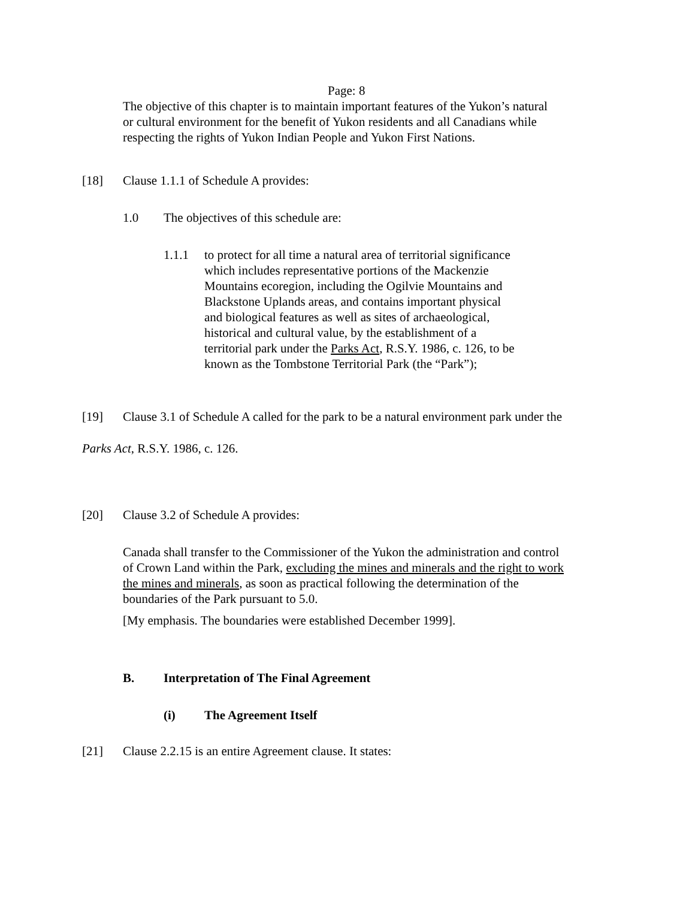Page: 8
The objective of this chapter is to maintain important features of the Yukon’s natural or cultural environment for the benefit of Yukon residents and all Canadians while respecting the rights of Yukon Indian People and Yukon First Nations.
[18] Clause 1.1.1 of Schedule A provides:
1.0 The objectives of this schedule are:
1.1.1 to protect for all time a natural area of territorial significance which includes representative portions of the Mackenzie Mountains ecoregion, including the Ogilvie Mountains and Blackstone Uplands areas, and contains important physical and biological features as well as sites of archaeological, historical and cultural value, by the establishment of a territorial park under the Parks Act, R.S.Y. 1986, c. 126, to be known as the Tombstone Territorial Park (the “Park”);
[19] Clause 3.1 of Schedule A called for the park to be a natural environment park under the
Parks Act, R.S.Y. 1986, c. 126.
[20] Clause 3.2 of Schedule A provides:
Canada shall transfer to the Commissioner of the Yukon the administration and control of Crown Land within the Park, excluding the mines and minerals and the right to work the mines and minerals, as soon as practical following the determination of the boundaries of the Park pursuant to 5.0.
[My emphasis. The boundaries were established December 1999].
B. Interpretation of The Final Agreement
(i) The Agreement Itself
[21] Clause 2.2.15 is an entire Agreement clause. It states: